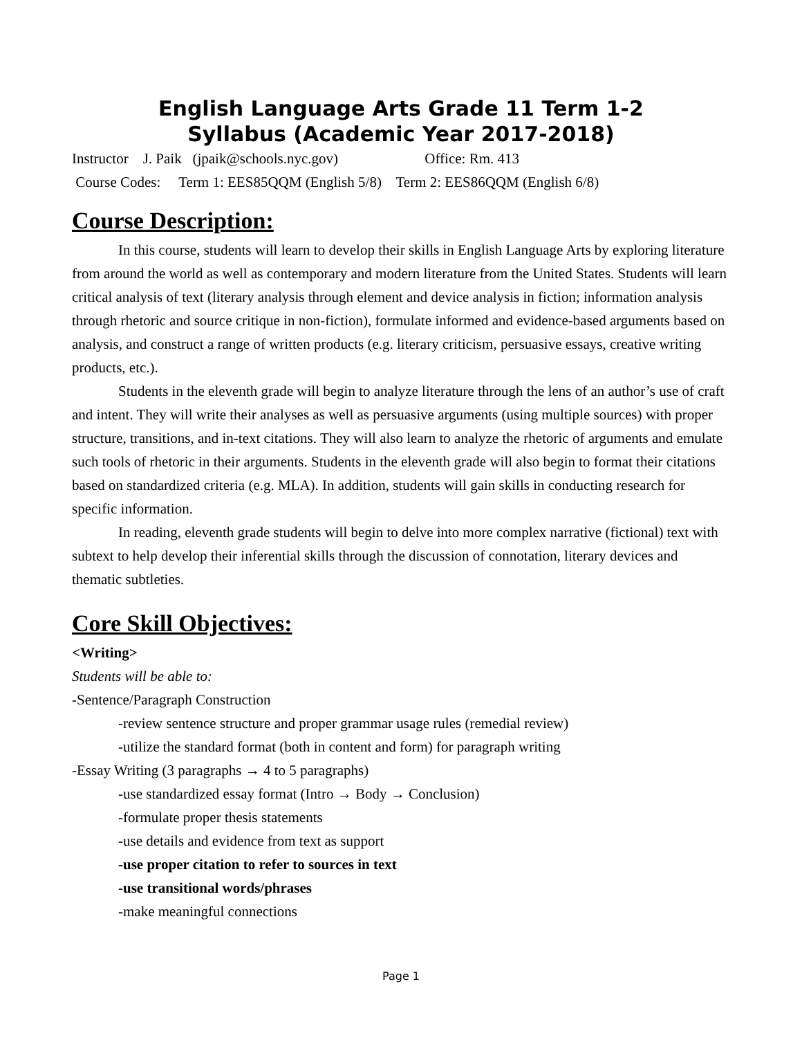English Language Arts Grade 11 Term 1-2
Syllabus (Academic Year 2017-2018)
Instructor J. Paik (jpaik@schools.nyc.gov) Office: Rm. 413
Course Codes: Term 1: EES85QQM (English 5/8) Term 2: EES86QQM (English 6/8)
Course Description:
In this course, students will learn to develop their skills in English Language Arts by exploring literature from around the world as well as contemporary and modern literature from the United States. Students will learn critical analysis of text (literary analysis through element and device analysis in fiction; information analysis through rhetoric and source critique in non-fiction), formulate informed and evidence-based arguments based on analysis, and construct a range of written products (e.g. literary criticism, persuasive essays, creative writing products, etc.).
Students in the eleventh grade will begin to analyze literature through the lens of an author’s use of craft and intent. They will write their analyses as well as persuasive arguments (using multiple sources) with proper structure, transitions, and in-text citations. They will also learn to analyze the rhetoric of arguments and emulate such tools of rhetoric in their arguments. Students in the eleventh grade will also begin to format their citations based on standardized criteria (e.g. MLA). In addition, students will gain skills in conducting research for specific information.
In reading, eleventh grade students will begin to delve into more complex narrative (fictional) text with subtext to help develop their inferential skills through the discussion of connotation, literary devices and thematic subtleties.
Core Skill Objectives:
<Writing>
Students will be able to:
-Sentence/Paragraph Construction
-review sentence structure and proper grammar usage rules (remedial review)
-utilize the standard format (both in content and form) for paragraph writing
-Essay Writing (3 paragraphs → 4 to 5 paragraphs)
-use standardized essay format (Intro → Body → Conclusion)
-formulate proper thesis statements
-use details and evidence from text as support
-use proper citation to refer to sources in text
-use transitional words/phrases
-make meaningful connections
Page 1